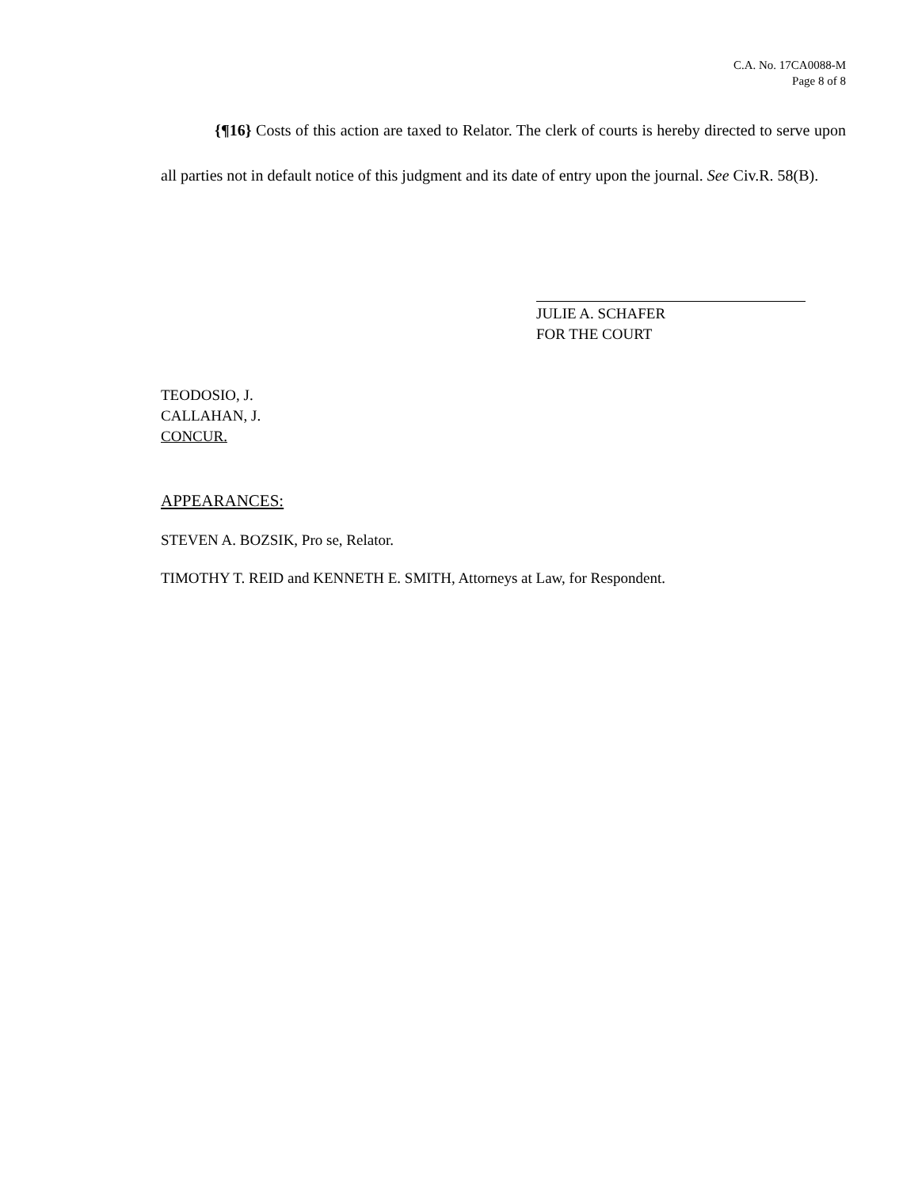C.A. No. 17CA0088-M
Page 8 of 8
{¶16} Costs of this action are taxed to Relator. The clerk of courts is hereby directed to serve upon all parties not in default notice of this judgment and its date of entry upon the journal. See Civ.R. 58(B).
JULIE A. SCHAFER
FOR THE COURT
TEODOSIO, J.
CALLAHAN, J.
CONCUR.
APPEARANCES:
STEVEN A. BOZSIK, Pro se, Relator.
TIMOTHY T. REID and KENNETH E. SMITH, Attorneys at Law, for Respondent.